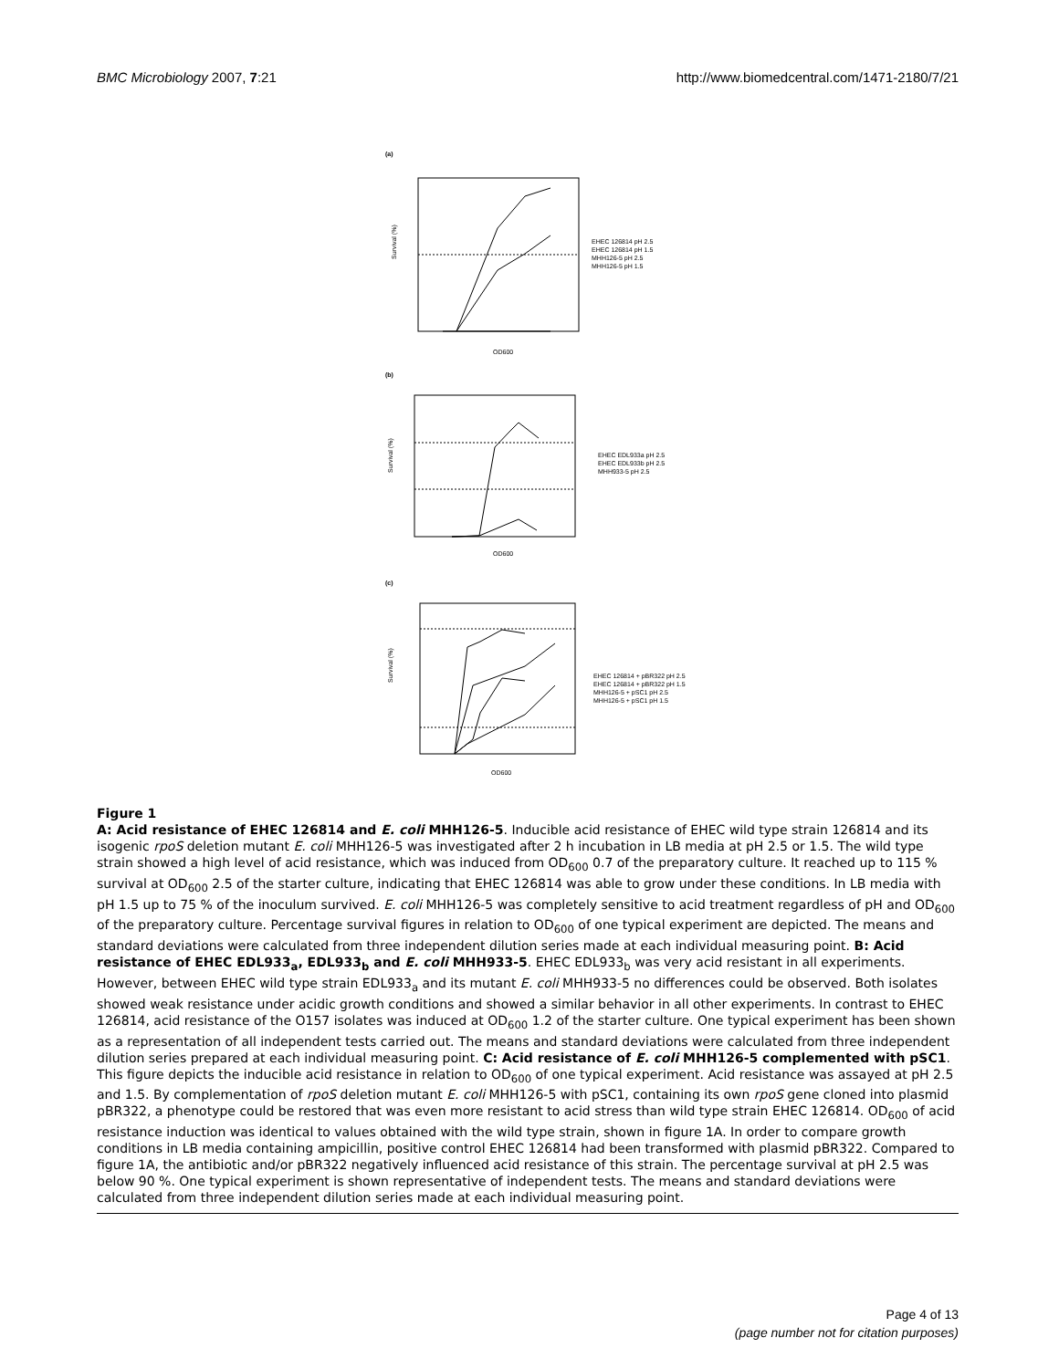BMC Microbiology 2007, 7:21 http://www.biomedcentral.com/1471-2180/7/21
(a)
Survival (%)
OD600
EHEC 126814 pH 2.5
EHEC 126814 pH 1.5
MHH126-5 pH 2.5
MHH126-5 pH 1.5
(b)
Survival (%)
OD600
EHEC EDL933a pH 2.5
EHEC EDL933b pH 2.5
MHH933-5 pH 2.5
(c)
Survival (%)
OD600
EHEC 126814 + pBR322 pH 2.5
EHEC 126814 + pBR322 pH 1.5
MHH126-5 + pSC1 pH 2.5
MHH126-5 + pSC1 pH 1.5
Figure 1
A: Acid resistance of EHEC 126814 and E. coli MHH126-5. Inducible acid resistance of EHEC wild type strain 126814 and its isogenic rpoS deletion mutant E. coli MHH126-5 was investigated after 2 h incubation in LB media at pH 2.5 or 1.5. The wild type strain showed a high level of acid resistance, which was induced from OD<sub>600</sub> 0.7 of the preparatory culture. It reached up to 115 % survival at OD<sub>600</sub> 2.5 of the starter culture, indicating that EHEC 126814 was able to grow under these conditions. In LB media with pH 1.5 up to 75 % of the inoculum survived. E. coli MHH126-5 was completely sensitive to acid treatment regardless of pH and OD<sub>600</sub> of the preparatory culture. Percentage survival figures in relation to OD<sub>600</sub> of one typical experiment are depicted. The means and standard deviations were calculated from three independent dilution series made at each individual measuring point. B: Acid resistance of EHEC EDL933<sub>a</sub>, EDL933<sub>b</sub> and E. coli MHH933-5. EHEC EDL933<sub>b</sub> was very acid resistant in all experiments. However, between EHEC wild type strain EDL933<sub>a</sub> and its mutant E. coli MHH933-5 no differences could be observed. Both isolates showed weak resistance under acidic growth conditions and showed a similar behavior in all other experiments. In contrast to EHEC 126814, acid resistance of the O157 isolates was induced at OD<sub>600</sub> 1.2 of the starter culture. One typical experiment has been shown as a representation of all independent tests carried out. The means and standard deviations were calculated from three independent dilution series prepared at each individual measuring point. C: Acid resistance of E. coli MHH126-5 complemented with pSC1. This figure depicts the inducible acid resistance in relation to OD<sub>600</sub> of one typical experiment. Acid resistance was assayed at pH 2.5 and 1.5. By complementation of rpoS deletion mutant E. coli MHH126-5 with pSC1, containing its own rpoS gene cloned into plasmid pBR322, a phenotype could be restored that was even more resistant to acid stress than wild type strain EHEC 126814. OD<sub>600</sub> of acid resistance induction was identical to values obtained with the wild type strain, shown in figure 1A. In order to compare growth conditions in LB media containing ampicillin, positive control EHEC 126814 had been transformed with plasmid pBR322. Compared to figure 1A, the antibiotic and/or pBR322 negatively influenced acid resistance of this strain. The percentage survival at pH 2.5 was below 90 %. One typical experiment is shown representative of independent tests. The means and standard deviations were calculated from three independent dilution series made at each individual measuring point.
Page 4 of 13
(page number not for citation purposes)